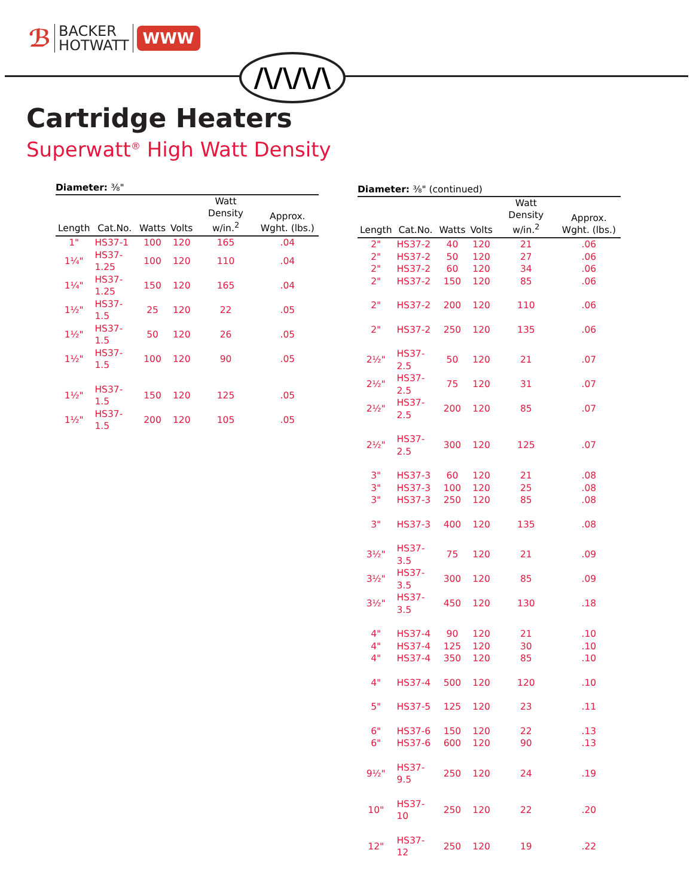ℬ BACKER
HOTWATT WWW
/\/\/\/\
Cartridge Heaters
Superwatt<sup>®</sup> High Watt Density
Diameter: ⅜"
| Length | Cat.No. | Watts | Volts | Watt Density w/in.<sup>2</sup> | Approx. Wght. (lbs.) |
| --- | --- | --- | --- | --- | --- |
| 1" | HS37-1 | 100 | 120 | 165 | .04 |
| 1¼" | HS37-1.25 | 100 | 120 | 110 | .04 |
| 1¼" | HS37-1.25 | 150 | 120 | 165 | .04 |
| 1½" | HS37-1.5 | 25 | 120 | 22 | .05 |
| 1½" | HS37-1.5 | 50 | 120 | 26 | .05 |
| 1½" | HS37-1.5 | 100 | 120 | 90 | .05 |
| 1½" | HS37-1.5 | 150 | 120 | 125 | .05 |
| 1½" | HS37-1.5 | 200 | 120 | 105 | .05 |
Diameter: ⅜" (continued)
| Length | Cat.No. | Watts | Volts | Watt Density w/in.<sup>2</sup> | Approx. Wght. (lbs.) |
| --- | --- | --- | --- | --- | --- |
| 2" | HS37-2 | 40 | 120 | 21 | .06 |
| 2" | HS37-2 | 50 | 120 | 27 | .06 |
| 2" | HS37-2 | 60 | 120 | 34 | .06 |
| 2" | HS37-2 | 150 | 120 | 85 | .06 |
| 2" | HS37-2 | 200 | 120 | 110 | .06 |
| 2" | HS37-2 | 250 | 120 | 135 | .06 |
| 2½" | HS37-2.5 | 50 | 120 | 21 | .07 |
| 2½" | HS37-2.5 | 75 | 120 | 31 | .07 |
| 2½" | HS37-2.5 | 200 | 120 | 85 | .07 |
| 2½" | HS37-2.5 | 300 | 120 | 125 | .07 |
| 3" | HS37-3 | 60 | 120 | 21 | .08 |
| 3" | HS37-3 | 100 | 120 | 25 | .08 |
| 3" | HS37-3 | 250 | 120 | 85 | .08 |
| 3" | HS37-3 | 400 | 120 | 135 | .08 |
| 3½" | HS37-3.5 | 75 | 120 | 21 | .09 |
| 3½" | HS37-3.5 | 300 | 120 | 85 | .09 |
| 3½" | HS37-3.5 | 450 | 120 | 130 | .18 |
| 4" | HS37-4 | 90 | 120 | 21 | .10 |
| 4" | HS37-4 | 125 | 120 | 30 | .10 |
| 4" | HS37-4 | 350 | 120 | 85 | .10 |
| 4" | HS37-4 | 500 | 120 | 120 | .10 |
| 5" | HS37-5 | 125 | 120 | 23 | .11 |
| 6" | HS37-6 | 150 | 120 | 22 | .13 |
| 6" | HS37-6 | 600 | 120 | 90 | .13 |
| 9½" | HS37-9.5 | 250 | 120 | 24 | .19 |
| 10" | HS37-10 | 250 | 120 | 22 | .20 |
| 12" | HS37-12 | 250 | 120 | 19 | .22 |